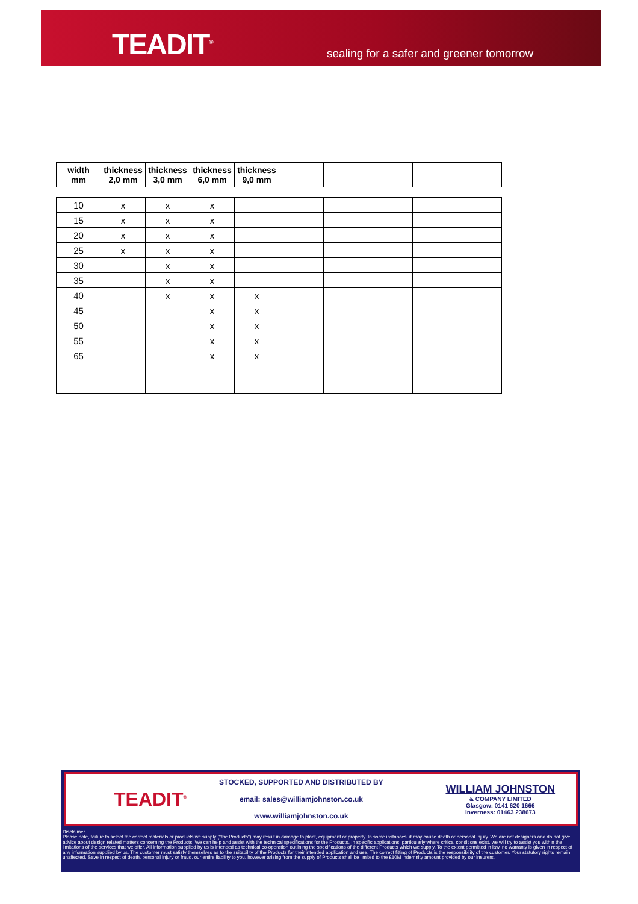TEADIT<sup>®</sup>
sealing for a safer and greener tomorrow
| width mm | thickness 2,0 mm | thickness 3,0 mm | thickness 6,0 mm | thickness 9,0 mm | | | | | |
| --- | --- | --- | --- | --- | --- | --- | --- | --- | --- |
| 10 | x | x | x | | | | | | |
| 15 | x | x | x | | | | | | |
| 20 | x | x | x | | | | | | |
| 25 | x | x | x | | | | | | |
| 30 | | x | x | | | | | | |
| 35 | | x | x | | | | | | |
| 40 | | x | x | x | | | | | |
| 45 | | | x | x | | | | | |
| 50 | | | x | x | | | | | |
| 55 | | | x | x | | | | | |
| 65 | | | x | x | | | | | |
TEADIT<sup>®</sup>
STOCKED, SUPPORTED AND DISTRIBUTED BY
email: sales@williamjohnston.co.uk
www.williamjohnston.co.uk
WILLIAM JOHNSTON
& COMPANY LIMITED
Glasgow: 0141 620 1666
Inverness: 01463 238673
Disclaimer
Please note, failure to select the correct materials or products we supply ("the Products") may result in damage to plant, equipment or property. In some instances, it may cause death or personal injury. We are not designers and do not give advice about design related matters concerning the Products. We can help and assist with the technical specifications for the Products. In specific applications, particularly where critical conditions exist, we will try to assist you within the limitations of the services that we offer. All information supplied by us is intended as technical co-operation outlining the specifications of the different Products which we supply. To the extent permitted in law, no warranty is given in respect of any information supplied by us. The customer must satisfy themselves as to the suitability of the Products for their intended application and use. The correct fitting of Products is the responsibility of the customer. Your statutory rights remain unaffected. Save in respect of death, personal injury or fraud, our entire liability to you, however arising from the supply of Products shall be limited to the £10M indemnity amount provided by our insurers.